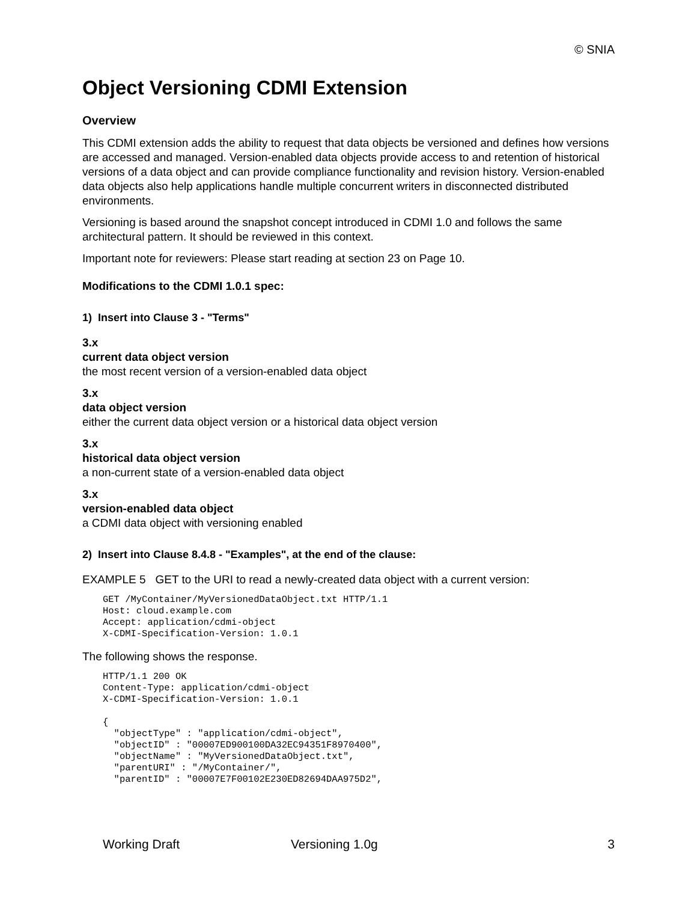© SNIA
Object Versioning CDMI Extension
Overview
This CDMI extension adds the ability to request that data objects be versioned and defines how versions are accessed and managed. Version-enabled data objects provide access to and retention of historical versions of a data object and can provide compliance functionality and revision history. Version-enabled data objects also help applications handle multiple concurrent writers in disconnected distributed environments.
Versioning is based around the snapshot concept introduced in CDMI 1.0 and follows the same architectural pattern. It should be reviewed in this context.
Important note for reviewers: Please start reading at section 23 on Page 10.
Modifications to the CDMI 1.0.1 spec:
1) Insert into Clause 3 - "Terms"
3.x
current data object version
the most recent version of a version-enabled data object
3.x
data object version
either the current data object version or a historical data object version
3.x
historical data object version
a non-current state of a version-enabled data object
3.x
version-enabled data object
a CDMI data object with versioning enabled
2) Insert into Clause 8.4.8 - "Examples", at the end of the clause:
EXAMPLE 5 GET to the URI to read a newly-created data object with a current version:
GET /MyContainer/MyVersionedDataObject.txt HTTP/1.1
Host: cloud.example.com
Accept: application/cdmi-object
X-CDMI-Specification-Version: 1.0.1
The following shows the response.
HTTP/1.1 200 OK
Content-Type: application/cdmi-object
X-CDMI-Specification-Version: 1.0.1

{
  "objectType" : "application/cdmi-object",
  "objectID" : "00007ED900100DA32EC94351F8970400",
  "objectName" : "MyVersionedDataObject.txt",
  "parentURI" : "/MyContainer/",
  "parentID" : "00007E7F00102E230ED82694DAA975D2",
Working Draft Versioning 1.0g 3